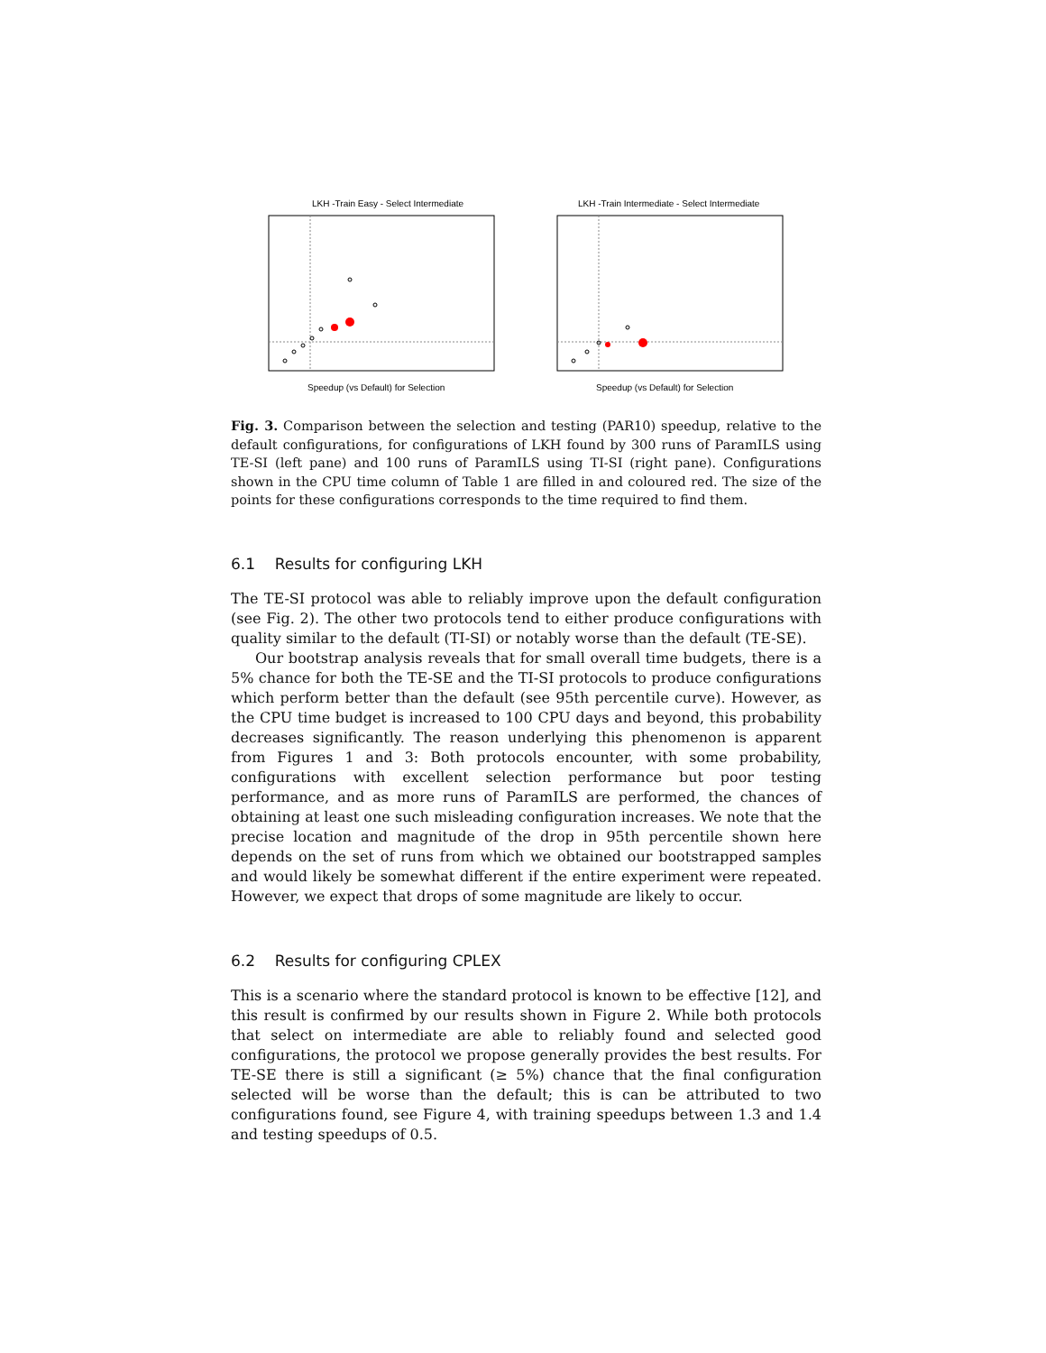LKH -Train Easy - Select Intermediate
Speedup (vs Default) for Selection
LKH -Train Intermediate - Select Intermediate
Speedup (vs Default) for Selection
Fig. 3. Comparison between the selection and testing (PAR10) speedup, relative to the default configurations, for configurations of LKH found by 300 runs of ParamILS using TE-SI (left pane) and 100 runs of ParamILS using TI-SI (right pane). Configurations shown in the CPU time column of Table 1 are filled in and coloured red. The size of the points for these configurations corresponds to the time required to find them.
6.1 Results for configuring LKH
The TE-SI protocol was able to reliably improve upon the default configuration (see Fig. 2). The other two protocols tend to either produce configurations with quality similar to the default (TI-SI) or notably worse than the default (TE-SE).
Our bootstrap analysis reveals that for small overall time budgets, there is a 5% chance for both the TE-SE and the TI-SI protocols to produce configurations which perform better than the default (see 95th percentile curve). However, as the CPU time budget is increased to 100 CPU days and beyond, this probability decreases significantly. The reason underlying this phenomenon is apparent from Figures 1 and 3: Both protocols encounter, with some probability, configurations with excellent selection performance but poor testing performance, and as more runs of ParamILS are performed, the chances of obtaining at least one such misleading configuration increases. We note that the precise location and magnitude of the drop in 95th percentile shown here depends on the set of runs from which we obtained our bootstrapped samples and would likely be somewhat different if the entire experiment were repeated. However, we expect that drops of some magnitude are likely to occur.
6.2 Results for configuring CPLEX
This is a scenario where the standard protocol is known to be effective [12], and this result is confirmed by our results shown in Figure 2. While both protocols that select on intermediate are able to reliably found and selected good configurations, the protocol we propose generally provides the best results. For TE-SE there is still a significant (≥ 5%) chance that the final configuration selected will be worse than the default; this is can be attributed to two configurations found, see Figure 4, with training speedups between 1.3 and 1.4 and testing speedups of 0.5.